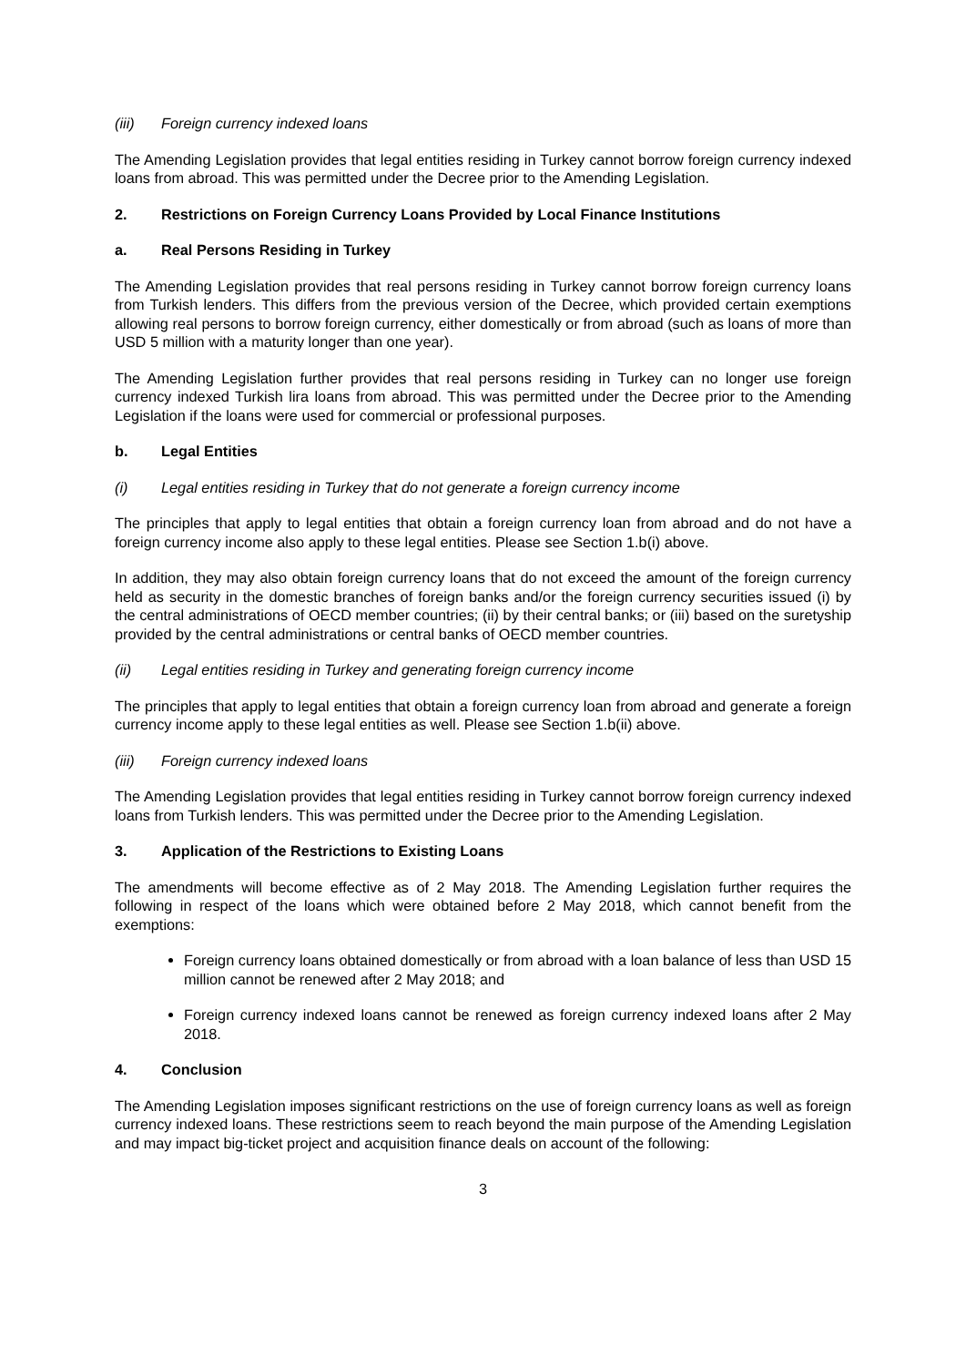(iii) Foreign currency indexed loans
The Amending Legislation provides that legal entities residing in Turkey cannot borrow foreign currency indexed loans from abroad. This was permitted under the Decree prior to the Amending Legislation.
2. Restrictions on Foreign Currency Loans Provided by Local Finance Institutions
a. Real Persons Residing in Turkey
The Amending Legislation provides that real persons residing in Turkey cannot borrow foreign currency loans from Turkish lenders. This differs from the previous version of the Decree, which provided certain exemptions allowing real persons to borrow foreign currency, either domestically or from abroad (such as loans of more than USD 5 million with a maturity longer than one year).
The Amending Legislation further provides that real persons residing in Turkey can no longer use foreign currency indexed Turkish lira loans from abroad. This was permitted under the Decree prior to the Amending Legislation if the loans were used for commercial or professional purposes.
b. Legal Entities
(i) Legal entities residing in Turkey that do not generate a foreign currency income
The principles that apply to legal entities that obtain a foreign currency loan from abroad and do not have a foreign currency income also apply to these legal entities. Please see Section 1.b(i) above.
In addition, they may also obtain foreign currency loans that do not exceed the amount of the foreign currency held as security in the domestic branches of foreign banks and/or the foreign currency securities issued (i) by the central administrations of OECD member countries; (ii) by their central banks; or (iii) based on the suretyship provided by the central administrations or central banks of OECD member countries.
(ii) Legal entities residing in Turkey and generating foreign currency income
The principles that apply to legal entities that obtain a foreign currency loan from abroad and generate a foreign currency income apply to these legal entities as well. Please see Section 1.b(ii) above.
(iii) Foreign currency indexed loans
The Amending Legislation provides that legal entities residing in Turkey cannot borrow foreign currency indexed loans from Turkish lenders. This was permitted under the Decree prior to the Amending Legislation.
3. Application of the Restrictions to Existing Loans
The amendments will become effective as of 2 May 2018. The Amending Legislation further requires the following in respect of the loans which were obtained before 2 May 2018, which cannot benefit from the exemptions:
Foreign currency loans obtained domestically or from abroad with a loan balance of less than USD 15 million cannot be renewed after 2 May 2018; and
Foreign currency indexed loans cannot be renewed as foreign currency indexed loans after 2 May 2018.
4. Conclusion
The Amending Legislation imposes significant restrictions on the use of foreign currency loans as well as foreign currency indexed loans. These restrictions seem to reach beyond the main purpose of the Amending Legislation and may impact big-ticket project and acquisition finance deals on account of the following:
3